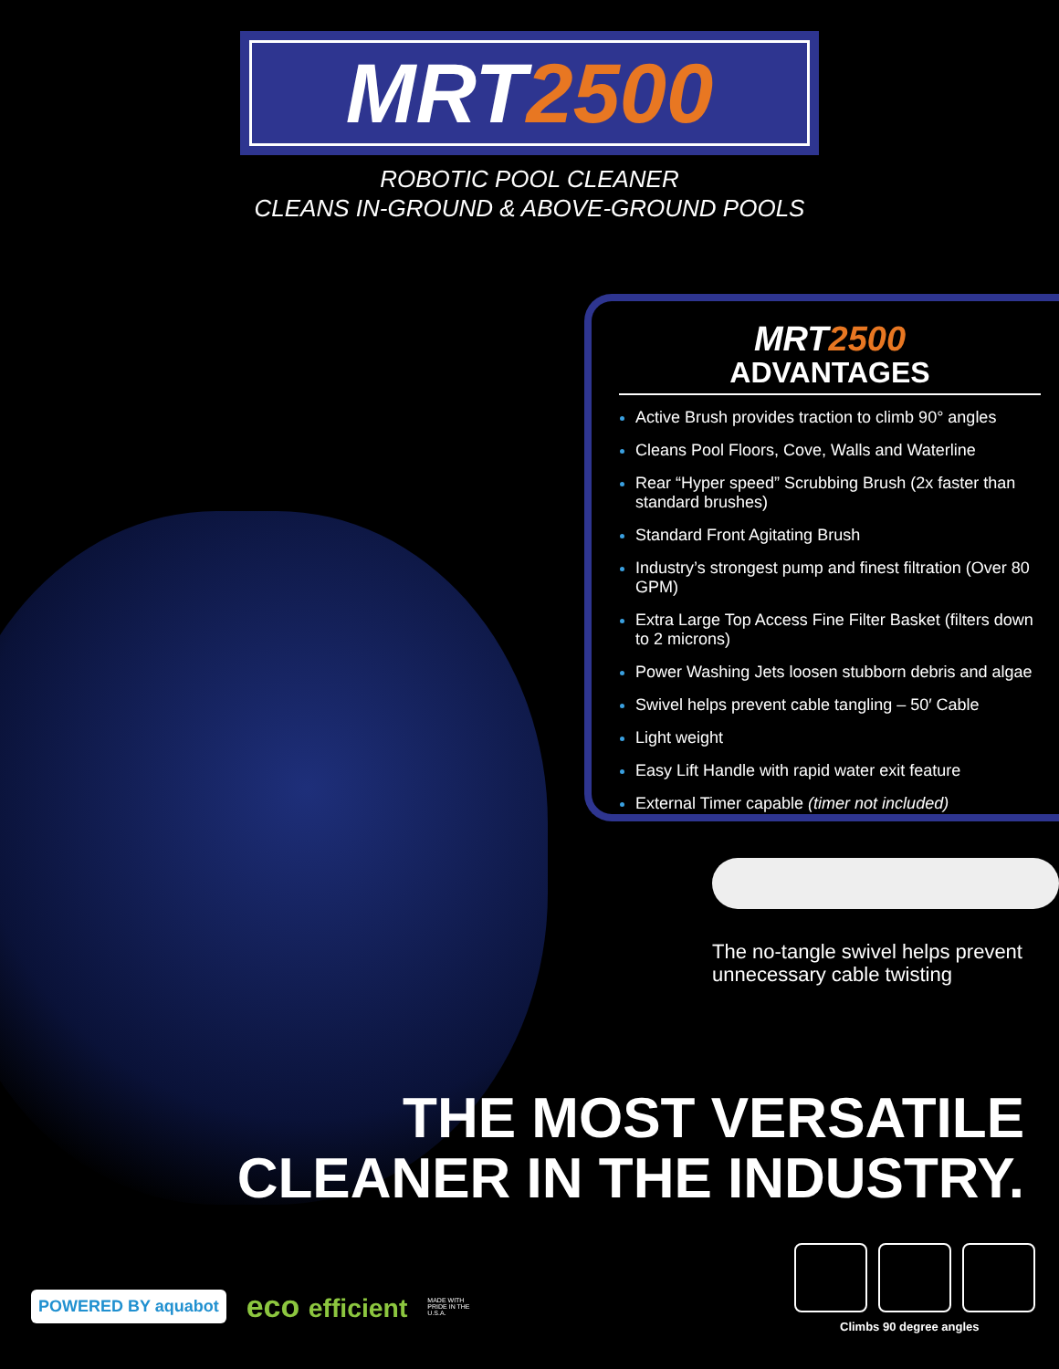MRT2500
ROBOTIC POOL CLEANER
CLEANS IN-GROUND & ABOVE-GROUND POOLS
MRT2500
ADVANTAGES
Active Brush provides traction to climb 90° angles
Cleans Pool Floors, Cove, Walls and Waterline
Rear “Hyper speed” Scrubbing Brush (2x faster than standard brushes)
Standard Front Agitating Brush
Industry’s strongest pump and finest filtration (Over 80 GPM)
Extra Large Top Access Fine Filter Basket (filters down to 2 microns)
Power Washing Jets loosen stubborn debris and algae
Swivel helps prevent cable tangling – 50′ Cable
Light weight
Easy Lift Handle with rapid water exit feature
External Timer capable (timer not included)
The no-tangle swivel helps prevent
unnecessary cable twisting
THE MOST VERSATILE
CLEANER IN THE INDUSTRY.
Climbs 90 degree angles
POWERED BY aquabot eco efficient MADE WITH PRIDE IN THE U.S.A.